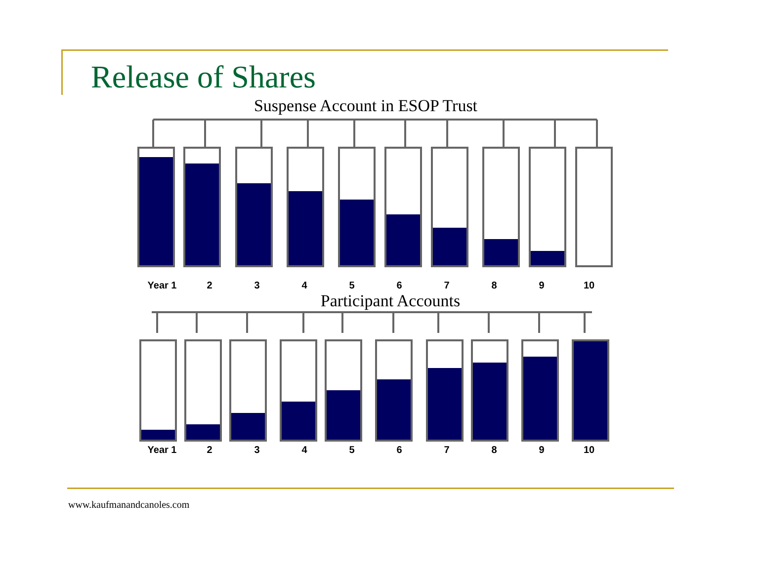Release of Shares
Suspense Account in ESOP Trust
Year 1 23456789 10
Participant Accounts
Year 1 23456789 10
www.kaufmanandcanoles.com